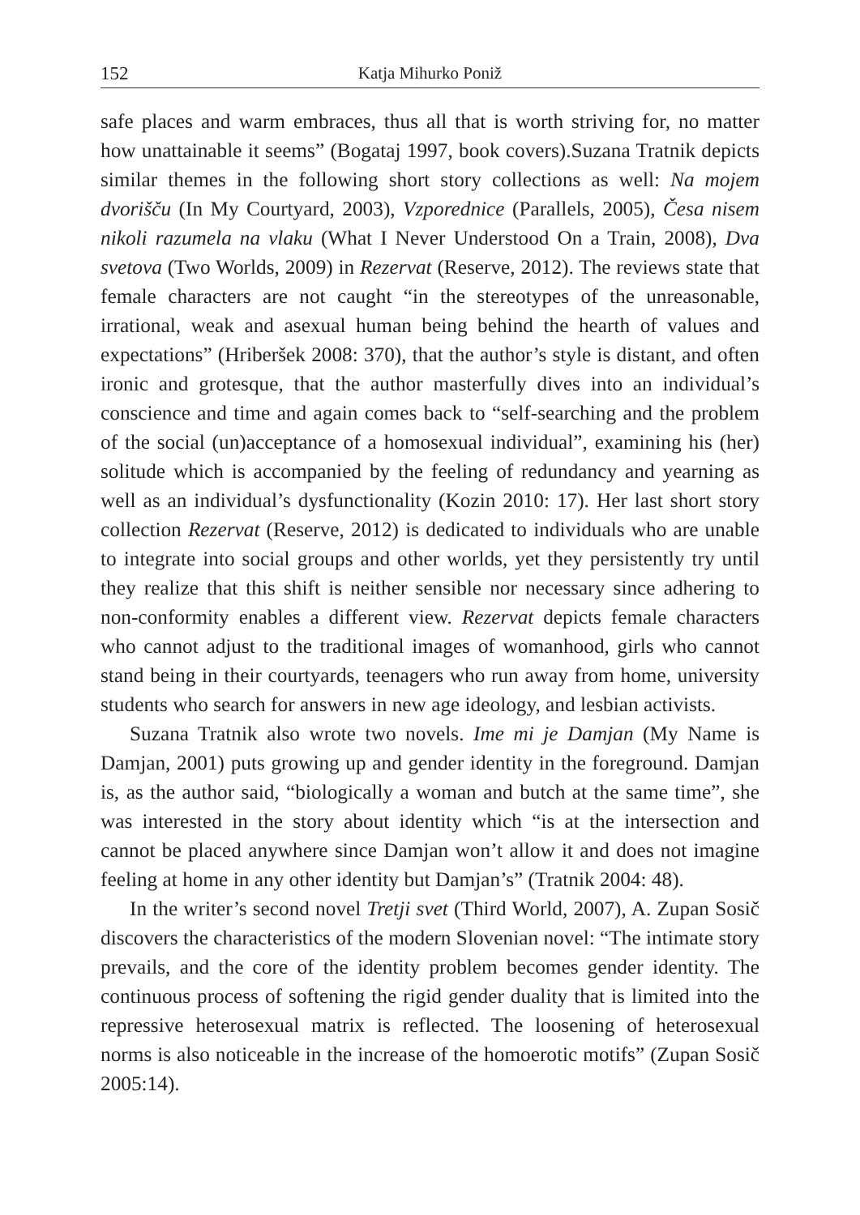152 Katja Mihurko Poniž
safe places and warm embraces, thus all that is worth striving for, no matter how unattainable it seems” (Bogataj 1997, book covers).Suzana Tratnik depicts similar themes in the following short story collections as well: Na mojem dvorišču (In My Courtyard, 2003), Vzporednice (Parallels, 2005), Česa nisem nikoli razumela na vlaku (What I Never Understood On a Train, 2008), Dva svetova (Two Worlds, 2009) in Rezervat (Reserve, 2012). The reviews state that female characters are not caught “in the stereotypes of the unreasonable, irrational, weak and asexual human being behind the hearth of values and expectations” (Hriberšek 2008: 370), that the author’s style is distant, and often ironic and grotesque, that the author masterfully dives into an individual’s conscience and time and again comes back to “self-searching and the problem of the social (un)acceptance of a homosexual individual”, examining his (her) solitude which is accompanied by the feeling of redundancy and yearning as well as an individual’s dysfunctionality (Kozin 2010: 17). Her last short story collection Rezervat (Reserve, 2012) is dedicated to individuals who are unable to integrate into social groups and other worlds, yet they persistently try until they realize that this shift is neither sensible nor necessary since adhering to non-conformity enables a different view. Rezervat depicts female characters who cannot adjust to the traditional images of womanhood, girls who cannot stand being in their courtyards, teenagers who run away from home, university students who search for answers in new age ideology, and lesbian activists.
Suzana Tratnik also wrote two novels. Ime mi je Damjan (My Name is Damjan, 2001) puts growing up and gender identity in the foreground. Damjan is, as the author said, “biologically a woman and butch at the same time”, she was interested in the story about identity which “is at the intersection and cannot be placed anywhere since Damjan won’t allow it and does not imagine feeling at home in any other identity but Damjan’s” (Tratnik 2004: 48).
In the writer’s second novel Tretji svet (Third World, 2007), A. Zupan Sosič discovers the characteristics of the modern Slovenian novel: “The intimate story prevails, and the core of the identity problem becomes gender identity. The continuous process of softening the rigid gender duality that is limited into the repressive heterosexual matrix is reflected. The loosening of heterosexual norms is also noticeable in the increase of the homoerotic motifs” (Zupan Sosič 2005:14).